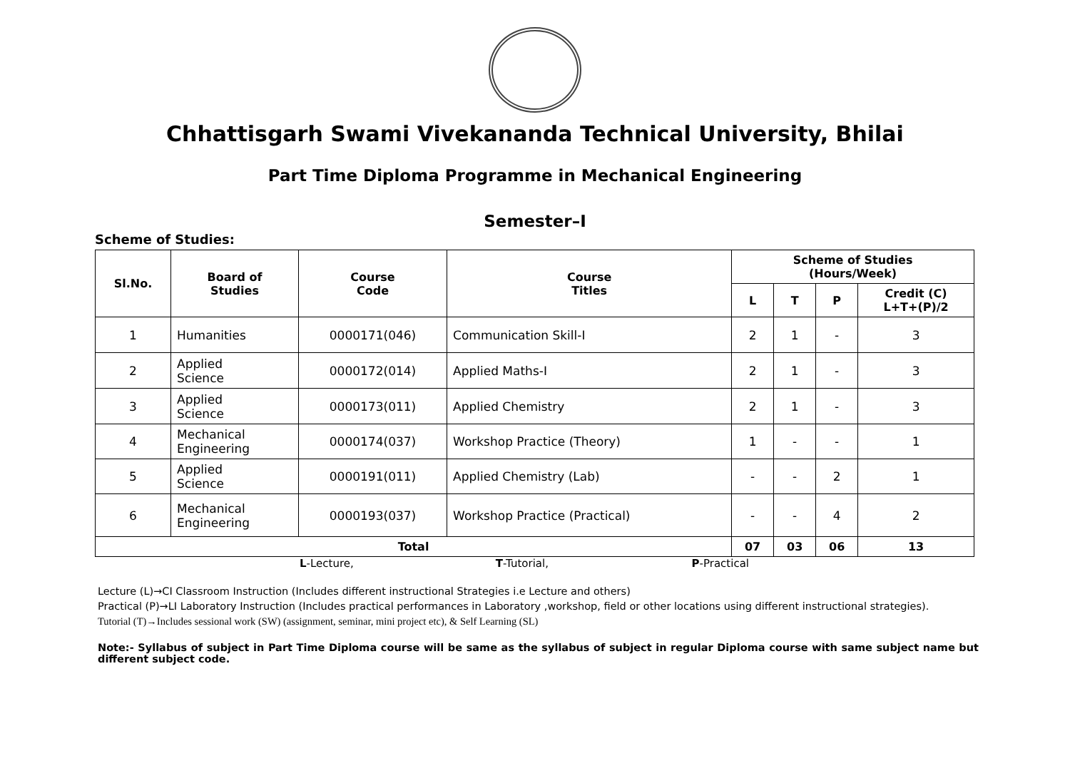Chhattisgarh Swami Vivekananda Technical University, Bhilai
Part Time Diploma Programme in Mechanical Engineering
Semester–I
Scheme of Studies:
| Sl.No. | Board of Studies | Course Code | Course Titles | Scheme of Studies (Hours/Week) | | | |
| --- | --- | --- | --- | --- | --- | --- | --- |
| | | | | L | T | P | Credit (C) L+T+(P)/2 |
| 1 | Humanities | 0000171(046) | Communication Skill-I | 2 | 1 | - | 3 |
| 2 | Applied Science | 0000172(014) | Applied Maths-I | 2 | 1 | - | 3 |
| 3 | Applied Science | 0000173(011) | Applied Chemistry | 2 | 1 | - | 3 |
| 4 | Mechanical Engineering | 0000174(037) | Workshop Practice (Theory) | 1 | - | - | 1 |
| 5 | Applied Science | 0000191(011) | Applied Chemistry (Lab) | - | - | 2 | 1 |
| 6 | Mechanical Engineering | 0000193(037) | Workshop Practice (Practical) | - | - | 4 | 2 |
| Total | | | | 07 | 03 | 06 | 13 |
L-Lecture, T-Tutorial, P-Practical
Lecture (L)→CI Classroom Instruction (Includes different instructional Strategies i.e Lecture and others)
Practical (P)→LI Laboratory Instruction (Includes practical performances in Laboratory ,workshop, field or other locations using different instructional strategies).
Tutorial (T)→Includes sessional work (SW) (assignment, seminar, mini project etc), & Self Learning (SL)
Note:- Syllabus of subject in Part Time Diploma course will be same as the syllabus of subject in regular Diploma course with same subject name but different subject code.